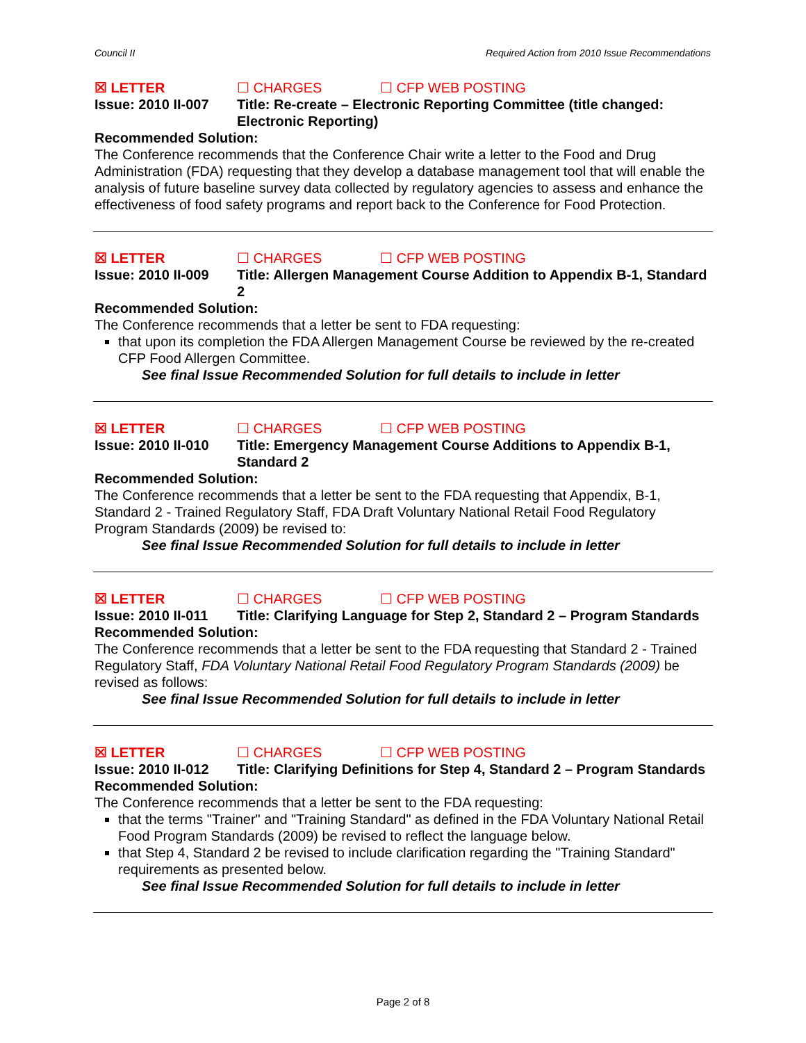Council II Required Action from 2010 Issue Recommendations
☒ LETTER ☐ CHARGES ☐ CFP WEB POSTING
Issue: 2010 II-007 Title: Re-create – Electronic Reporting Committee (title changed: Electronic Reporting)
Recommended Solution:
The Conference recommends that the Conference Chair write a letter to the Food and Drug Administration (FDA) requesting that they develop a database management tool that will enable the analysis of future baseline survey data collected by regulatory agencies to assess and enhance the effectiveness of food safety programs and report back to the Conference for Food Protection.
☒ LETTER ☐ CHARGES ☐ CFP WEB POSTING
Issue: 2010 II-009 Title: Allergen Management Course Addition to Appendix B-1, Standard 2
Recommended Solution:
The Conference recommends that a letter be sent to FDA requesting:
that upon its completion the FDA Allergen Management Course be reviewed by the re-created CFP Food Allergen Committee.
See final Issue Recommended Solution for full details to include in letter
☒ LETTER ☐ CHARGES ☐ CFP WEB POSTING
Issue: 2010 II-010 Title: Emergency Management Course Additions to Appendix B-1, Standard 2
Recommended Solution:
The Conference recommends that a letter be sent to the FDA requesting that Appendix, B-1, Standard 2 - Trained Regulatory Staff, FDA Draft Voluntary National Retail Food Regulatory Program Standards (2009) be revised to:
See final Issue Recommended Solution for full details to include in letter
☒ LETTER ☐ CHARGES ☐ CFP WEB POSTING
Issue: 2010 II-011 Title: Clarifying Language for Step 2, Standard 2 – Program Standards
Recommended Solution:
The Conference recommends that a letter be sent to the FDA requesting that Standard 2 - Trained Regulatory Staff, FDA Voluntary National Retail Food Regulatory Program Standards (2009) be revised as follows:
See final Issue Recommended Solution for full details to include in letter
☒ LETTER ☐ CHARGES ☐ CFP WEB POSTING
Issue: 2010 II-012 Title: Clarifying Definitions for Step 4, Standard 2 – Program Standards
Recommended Solution:
The Conference recommends that a letter be sent to the FDA requesting:
that the terms "Trainer" and "Training Standard" as defined in the FDA Voluntary National Retail Food Program Standards (2009) be revised to reflect the language below.
that Step 4, Standard 2 be revised to include clarification regarding the "Training Standard" requirements as presented below.
See final Issue Recommended Solution for full details to include in letter
Page 2 of 8